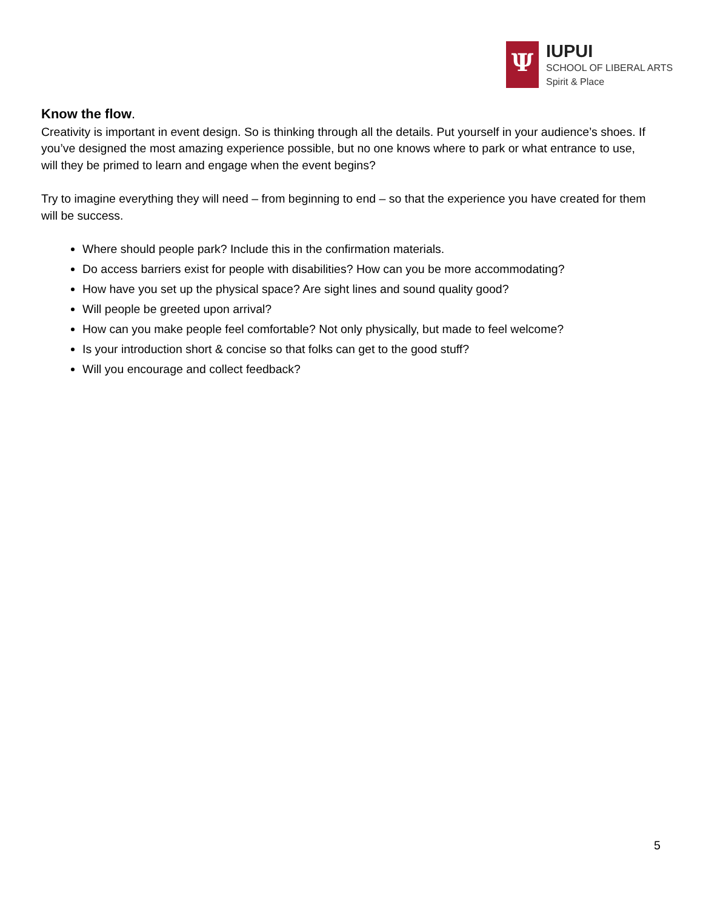Ψ
IUPUI
SCHOOL OF LIBERAL ARTS
Spirit & Place
Know the flow.
Creativity is important in event design. So is thinking through all the details. Put yourself in your audience’s shoes. If you’ve designed the most amazing experience possible, but no one knows where to park or what entrance to use, will they be primed to learn and engage when the event begins?
Try to imagine everything they will need – from beginning to end – so that the experience you have created for them will be success.
Where should people park? Include this in the confirmation materials.
Do access barriers exist for people with disabilities? How can you be more accommodating?
How have you set up the physical space? Are sight lines and sound quality good?
Will people be greeted upon arrival?
How can you make people feel comfortable? Not only physically, but made to feel welcome?
Is your introduction short & concise so that folks can get to the good stuff?
Will you encourage and collect feedback?
5